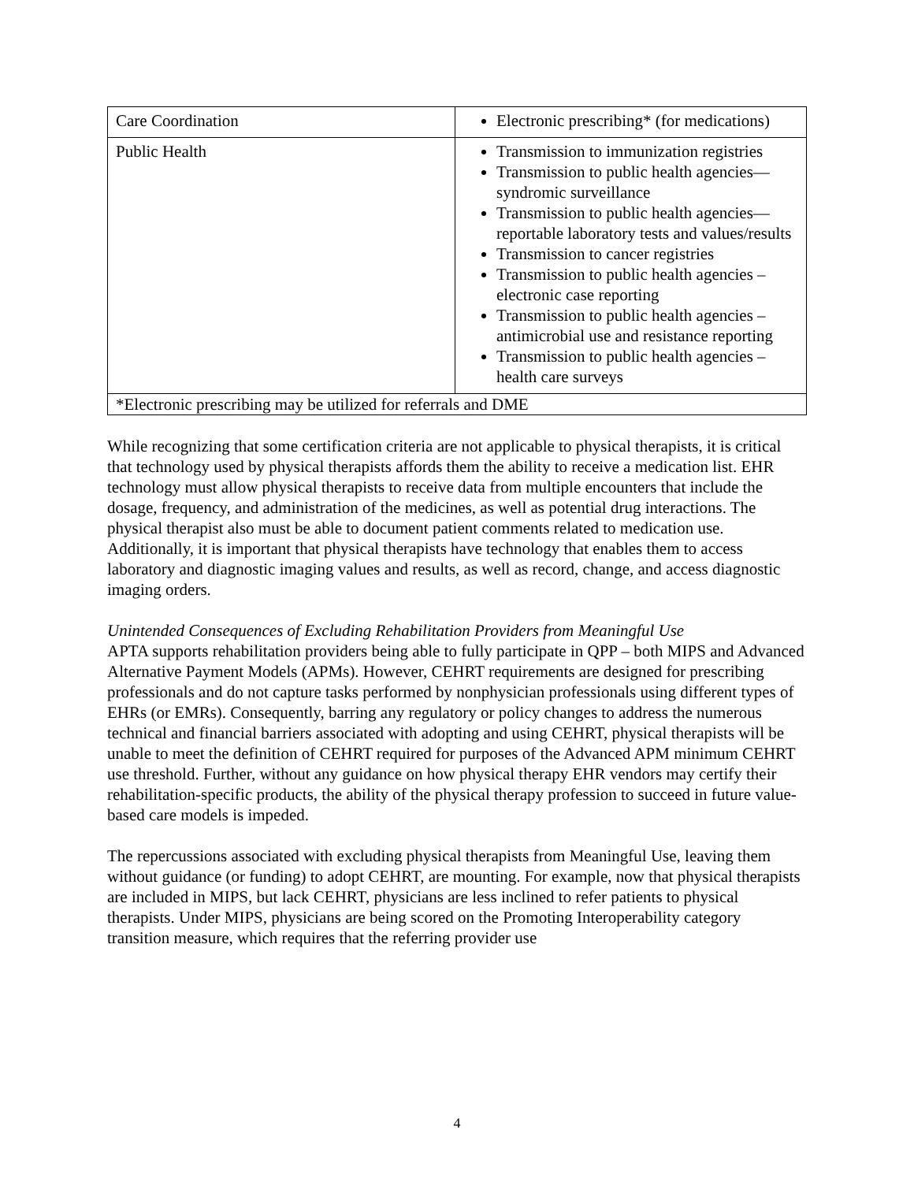| Care Coordination | Electronic prescribing* (for medications) |
| Public Health | Transmission to immunization registries Transmission to public health agencies—syndromic surveillance Transmission to public health agencies—reportable laboratory tests and values/results Transmission to cancer registries Transmission to public health agencies – electronic case reporting Transmission to public health agencies – antimicrobial use and resistance reporting Transmission to public health agencies – health care surveys |
| *Electronic prescribing may be utilized for referrals and DME | |
While recognizing that some certification criteria are not applicable to physical therapists, it is critical that technology used by physical therapists affords them the ability to receive a medication list. EHR technology must allow physical therapists to receive data from multiple encounters that include the dosage, frequency, and administration of the medicines, as well as potential drug interactions. The physical therapist also must be able to document patient comments related to medication use. Additionally, it is important that physical therapists have technology that enables them to access laboratory and diagnostic imaging values and results, as well as record, change, and access diagnostic imaging orders.
Unintended Consequences of Excluding Rehabilitation Providers from Meaningful Use
APTA supports rehabilitation providers being able to fully participate in QPP – both MIPS and Advanced Alternative Payment Models (APMs). However, CEHRT requirements are designed for prescribing professionals and do not capture tasks performed by nonphysician professionals using different types of EHRs (or EMRs). Consequently, barring any regulatory or policy changes to address the numerous technical and financial barriers associated with adopting and using CEHRT, physical therapists will be unable to meet the definition of CEHRT required for purposes of the Advanced APM minimum CEHRT use threshold. Further, without any guidance on how physical therapy EHR vendors may certify their rehabilitation-specific products, the ability of the physical therapy profession to succeed in future value-based care models is impeded.
The repercussions associated with excluding physical therapists from Meaningful Use, leaving them without guidance (or funding) to adopt CEHRT, are mounting. For example, now that physical therapists are included in MIPS, but lack CEHRT, physicians are less inclined to refer patients to physical therapists. Under MIPS, physicians are being scored on the Promoting Interoperability category transition measure, which requires that the referring provider use
4